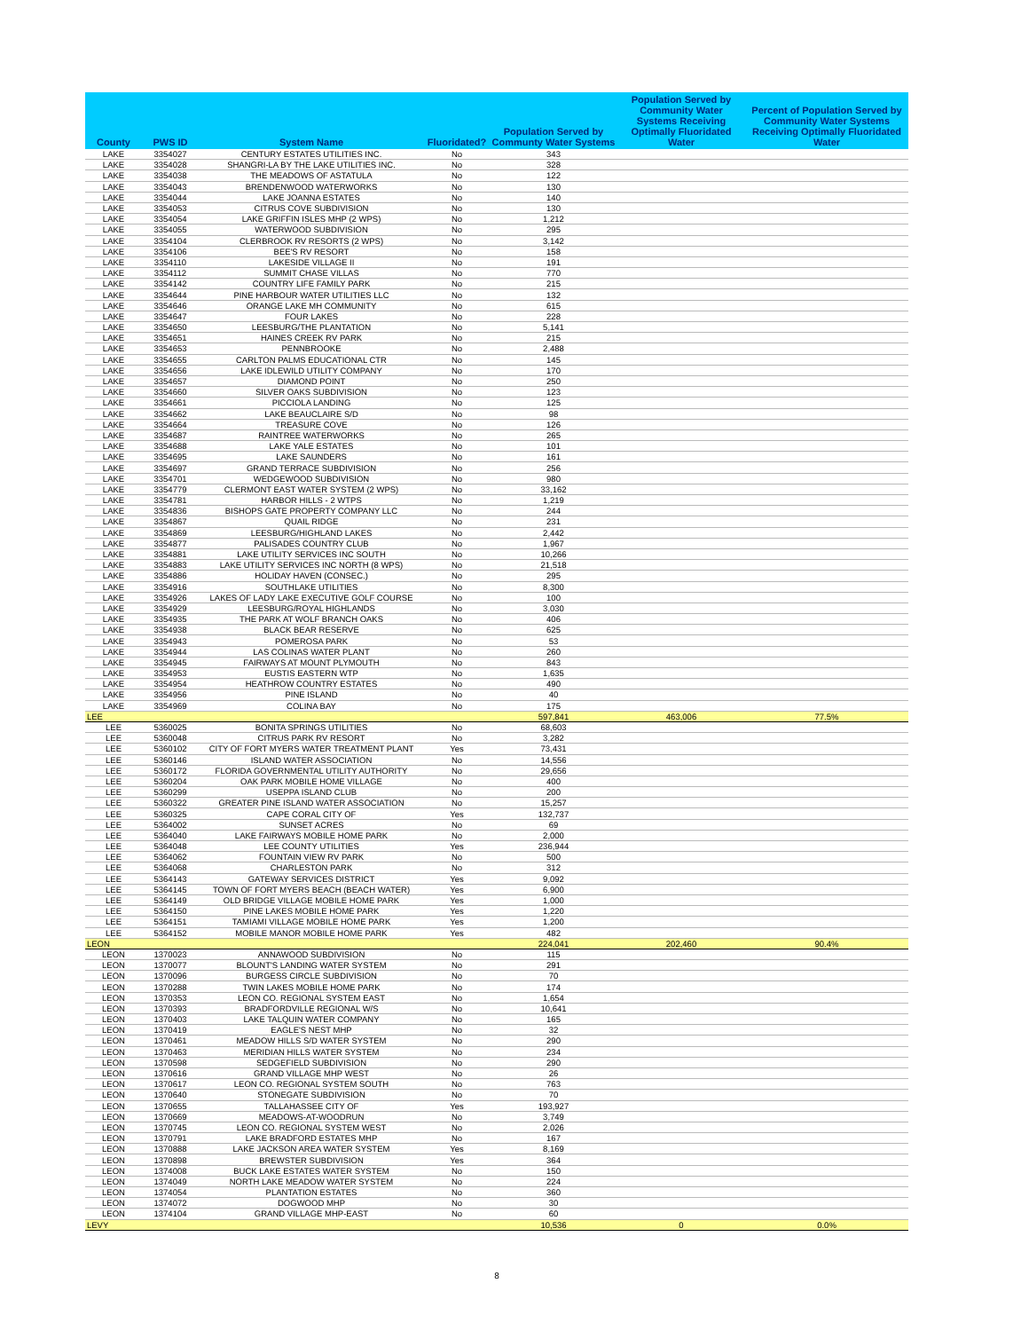| County | PWS ID | System Name | Fluoridated? | Population Served by Communty Water Systems | Population Served by Community Water Systems Receiving Optimally Fluoridated Water | Percent of Population Served by Community Water Systems Receiving Optimally Fluoridated Water |
| --- | --- | --- | --- | --- | --- | --- |
| LAKE | 3354027 | CENTURY ESTATES UTILITIES INC. | No | 343 | | |
| LAKE | 3354028 | SHANGRI-LA BY THE LAKE UTILITIES INC. | No | 328 | | |
| LAKE | 3354038 | THE MEADOWS OF ASTATULA | No | 122 | | |
| LAKE | 3354043 | BRENDENWOOD WATERWORKS | No | 130 | | |
| LAKE | 3354044 | LAKE JOANNA ESTATES | No | 140 | | |
| LAKE | 3354053 | CITRUS COVE SUBDIVISION | No | 130 | | |
| LAKE | 3354054 | LAKE GRIFFIN ISLES MHP (2 WPS) | No | 1,212 | | |
| LAKE | 3354055 | WATERWOOD SUBDIVISION | No | 295 | | |
| LAKE | 3354104 | CLERBROOK RV RESORTS (2 WPS) | No | 3,142 | | |
| LAKE | 3354106 | BEE'S RV RESORT | No | 158 | | |
| LAKE | 3354110 | LAKESIDE VILLAGE II | No | 191 | | |
| LAKE | 3354112 | SUMMIT CHASE VILLAS | No | 770 | | |
| LAKE | 3354142 | COUNTRY LIFE FAMILY PARK | No | 215 | | |
| LAKE | 3354644 | PINE HARBOUR WATER UTILITIES LLC | No | 132 | | |
| LAKE | 3354646 | ORANGE LAKE MH COMMUNITY | No | 615 | | |
| LAKE | 3354647 | FOUR LAKES | No | 228 | | |
| LAKE | 3354650 | LEESBURG/THE PLANTATION | No | 5,141 | | |
| LAKE | 3354651 | HAINES CREEK RV PARK | No | 215 | | |
| LAKE | 3354653 | PENNBROOKE | No | 2,488 | | |
| LAKE | 3354655 | CARLTON PALMS EDUCATIONAL CTR | No | 145 | | |
| LAKE | 3354656 | LAKE IDLEWILD UTILITY COMPANY | No | 170 | | |
| LAKE | 3354657 | DIAMOND POINT | No | 250 | | |
| LAKE | 3354660 | SILVER OAKS SUBDIVISION | No | 123 | | |
| LAKE | 3354661 | PICCIOLA LANDING | No | 125 | | |
| LAKE | 3354662 | LAKE BEAUCLAIRE S/D | No | 98 | | |
| LAKE | 3354664 | TREASURE COVE | No | 126 | | |
| LAKE | 3354687 | RAINTREE WATERWORKS | No | 265 | | |
| LAKE | 3354688 | LAKE YALE ESTATES | No | 101 | | |
| LAKE | 3354695 | LAKE SAUNDERS | No | 161 | | |
| LAKE | 3354697 | GRAND TERRACE SUBDIVISION | No | 256 | | |
| LAKE | 3354701 | WEDGEWOOD SUBDIVISION | No | 980 | | |
| LAKE | 3354779 | CLERMONT EAST WATER SYSTEM (2 WPS) | No | 33,162 | | |
| LAKE | 3354781 | HARBOR HILLS - 2 WTPS | No | 1,219 | | |
| LAKE | 3354836 | BISHOPS GATE PROPERTY COMPANY LLC | No | 244 | | |
| LAKE | 3354867 | QUAIL RIDGE | No | 231 | | |
| LAKE | 3354869 | LEESBURG/HIGHLAND LAKES | No | 2,442 | | |
| LAKE | 3354877 | PALISADES COUNTRY CLUB | No | 1,967 | | |
| LAKE | 3354881 | LAKE UTILITY SERVICES INC SOUTH | No | 10,266 | | |
| LAKE | 3354883 | LAKE UTILITY SERVICES INC NORTH (8 WPS) | No | 21,518 | | |
| LAKE | 3354886 | HOLIDAY HAVEN (CONSEC.) | No | 295 | | |
| LAKE | 3354916 | SOUTHLAKE UTILITIES | No | 8,300 | | |
| LAKE | 3354926 | LAKES OF LADY LAKE EXECUTIVE GOLF COURSE | No | 100 | | |
| LAKE | 3354929 | LEESBURG/ROYAL HIGHLANDS | No | 3,030 | | |
| LAKE | 3354935 | THE PARK AT WOLF BRANCH OAKS | No | 406 | | |
| LAKE | 3354938 | BLACK BEAR RESERVE | No | 625 | | |
| LAKE | 3354943 | POMEROSA PARK | No | 53 | | |
| LAKE | 3354944 | LAS COLINAS WATER PLANT | No | 260 | | |
| LAKE | 3354945 | FAIRWAYS AT MOUNT PLYMOUTH | No | 843 | | |
| LAKE | 3354953 | EUSTIS EASTERN WTP | No | 1,635 | | |
| LAKE | 3354954 | HEATHROW COUNTRY ESTATES | No | 490 | | |
| LAKE | 3354956 | PINE ISLAND | No | 40 | | |
| LAKE | 3354969 | COLINA BAY | No | 175 | | |
| LEE | | | | 597,841 | 463,006 | 77.5% |
| LEE | 5360025 | BONITA SPRINGS UTILITIES | No | 68,603 | | |
| LEE | 5360048 | CITRUS PARK RV RESORT | No | 3,282 | | |
| LEE | 5360102 | CITY OF FORT MYERS WATER TREATMENT PLANT | Yes | 73,431 | | |
| LEE | 5360146 | ISLAND WATER ASSOCIATION | No | 14,556 | | |
| LEE | 5360172 | FLORIDA GOVERNMENTAL UTILITY AUTHORITY | No | 29,656 | | |
| LEE | 5360204 | OAK PARK MOBILE HOME VILLAGE | No | 400 | | |
| LEE | 5360299 | USEPPA ISLAND CLUB | No | 200 | | |
| LEE | 5360322 | GREATER PINE ISLAND WATER ASSOCIATION | No | 15,257 | | |
| LEE | 5360325 | CAPE CORAL CITY OF | Yes | 132,737 | | |
| LEE | 5364002 | SUNSET ACRES | No | 69 | | |
| LEE | 5364040 | LAKE FAIRWAYS MOBILE HOME PARK | No | 2,000 | | |
| LEE | 5364048 | LEE COUNTY UTILITIES | Yes | 236,944 | | |
| LEE | 5364062 | FOUNTAIN VIEW RV PARK | No | 500 | | |
| LEE | 5364068 | CHARLESTON PARK | No | 312 | | |
| LEE | 5364143 | GATEWAY SERVICES DISTRICT | Yes | 9,092 | | |
| LEE | 5364145 | TOWN OF FORT MYERS BEACH (BEACH WATER) | Yes | 6,900 | | |
| LEE | 5364149 | OLD BRIDGE VILLAGE MOBILE HOME PARK | Yes | 1,000 | | |
| LEE | 5364150 | PINE LAKES MOBILE HOME PARK | Yes | 1,220 | | |
| LEE | 5364151 | TAMIAMI VILLAGE MOBILE HOME PARK | Yes | 1,200 | | |
| LEE | 5364152 | MOBILE MANOR MOBILE HOME PARK | Yes | 482 | | |
| LEON | | | | 224,041 | 202,460 | 90.4% |
| LEON | 1370023 | ANNAWOOD SUBDIVISION | No | 115 | | |
| LEON | 1370077 | BLOUNT'S LANDING WATER SYSTEM | No | 291 | | |
| LEON | 1370096 | BURGESS CIRCLE SUBDIVISION | No | 70 | | |
| LEON | 1370288 | TWIN LAKES MOBILE HOME PARK | No | 174 | | |
| LEON | 1370353 | LEON CO. REGIONAL SYSTEM EAST | No | 1,654 | | |
| LEON | 1370393 | BRADFORDVILLE REGIONAL W/S | No | 10,641 | | |
| LEON | 1370403 | LAKE TALQUIN WATER COMPANY | No | 165 | | |
| LEON | 1370419 | EAGLE'S NEST MHP | No | 32 | | |
| LEON | 1370461 | MEADOW HILLS S/D WATER SYSTEM | No | 290 | | |
| LEON | 1370463 | MERIDIAN HILLS WATER SYSTEM | No | 234 | | |
| LEON | 1370598 | SEDGEFIELD SUBDIVISION | No | 290 | | |
| LEON | 1370616 | GRAND VILLAGE MHP WEST | No | 26 | | |
| LEON | 1370617 | LEON CO. REGIONAL SYSTEM SOUTH | No | 763 | | |
| LEON | 1370640 | STONEGATE SUBDIVISION | No | 70 | | |
| LEON | 1370655 | TALLAHASSEE CITY OF | Yes | 193,927 | | |
| LEON | 1370669 | MEADOWS-AT-WOODRUN | No | 3,749 | | |
| LEON | 1370745 | LEON CO. REGIONAL SYSTEM WEST | No | 2,026 | | |
| LEON | 1370791 | LAKE BRADFORD ESTATES MHP | No | 167 | | |
| LEON | 1370888 | LAKE JACKSON AREA WATER SYSTEM | Yes | 8,169 | | |
| LEON | 1370898 | BREWSTER SUBDIVISION | Yes | 364 | | |
| LEON | 1374008 | BUCK LAKE ESTATES WATER SYSTEM | No | 150 | | |
| LEON | 1374049 | NORTH LAKE MEADOW WATER SYSTEM | No | 224 | | |
| LEON | 1374054 | PLANTATION ESTATES | No | 360 | | |
| LEON | 1374072 | DOGWOOD MHP | No | 30 | | |
| LEON | 1374104 | GRAND VILLAGE MHP-EAST | No | 60 | | |
| LEVY | | | | 10,536 | 0 | 0.0% |
8